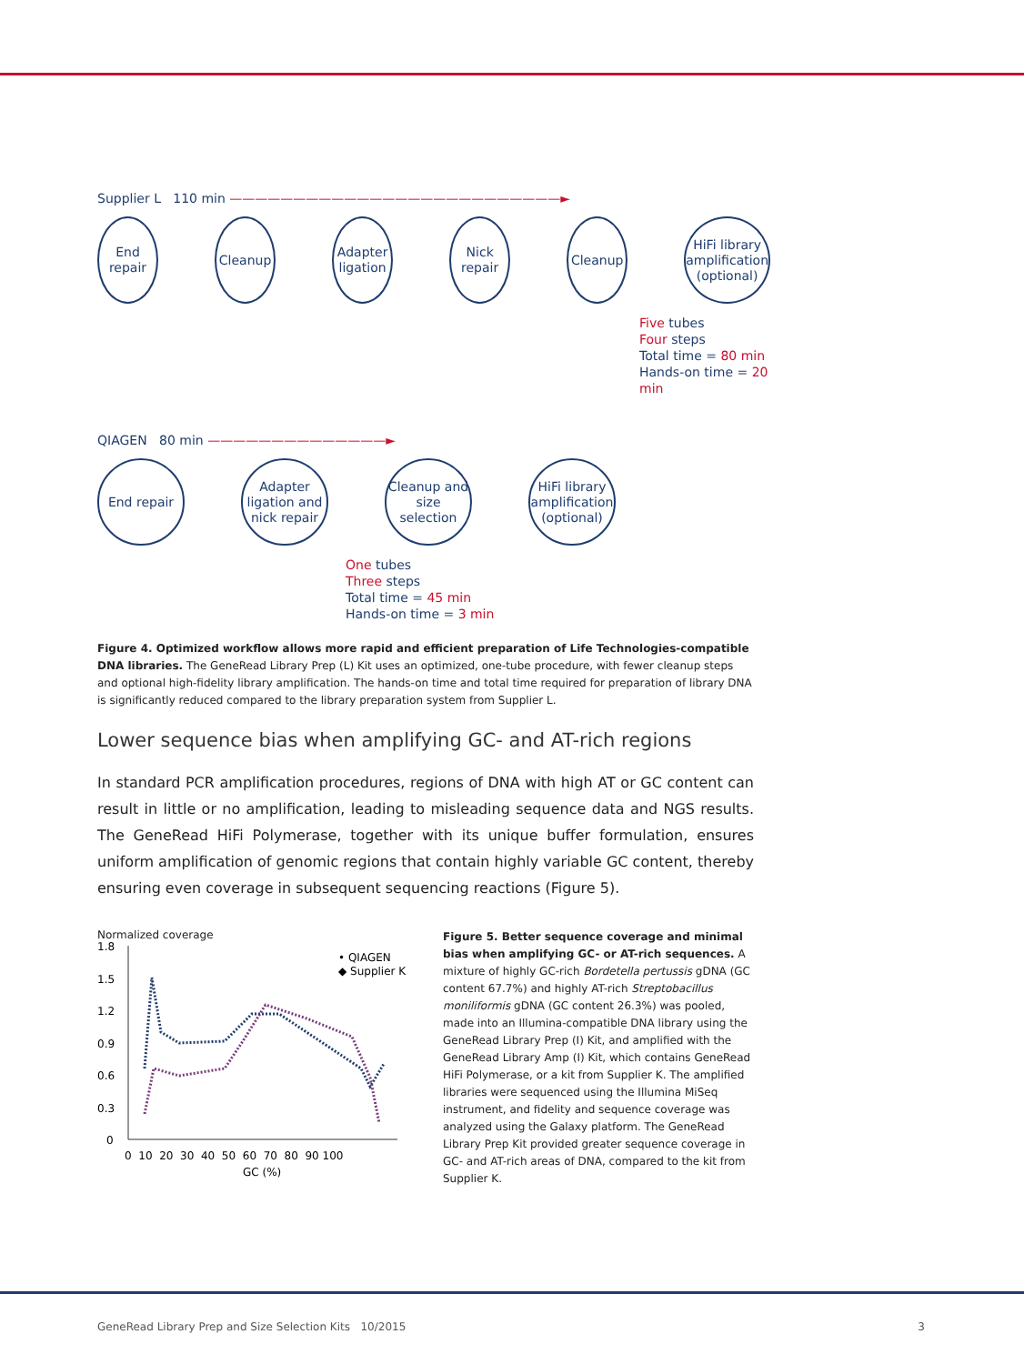Supplier L 110 min ——————————————————————————►
End repair Cleanup Adapter ligation
Nick repair
Cleanup HiFi library amplification (optional)
Five tubes
Four steps
Total time = 80 min
Hands-on time = 20 min
QIAGEN 80 min ——————————————►
End repair Adapter ligation and nick repair
Cleanup and size selection
HiFi library amplification (optional)
One tubes
Three steps
Total time = 45 min
Hands-on time = 3 min
Figure 4. Optimized workflow allows more rapid and efficient preparation of Life Technologies-compatible DNA libraries. The GeneRead Library Prep (L) Kit uses an optimized, one-tube procedure, with fewer cleanup steps and optional high-fidelity library amplification. The hands-on time and total time required for preparation of library DNA is significantly reduced compared to the library preparation system from Supplier L.
Lower sequence bias when amplifying GC- and AT-rich regions
In standard PCR amplification procedures, regions of DNA with high AT or GC content can result in little or no amplification, leading to misleading sequence data and NGS results. The GeneRead HiFi Polymerase, together with its unique buffer formulation, ensures uniform amplification of genomic regions that contain highly variable GC content, thereby ensuring even coverage in subsequent sequencing reactions (Figure 5).
Normalized coverage
1.8
1.5
1.2
0.9
0.6
0.3
0
• QIAGEN
◆ Supplier K
0 10 20 30 40 50 60 70 80 90 100
GC (%)
Figure 5. Better sequence coverage and minimal bias when amplifying GC- or AT-rich sequences. A mixture of highly GC-rich Bordetella pertussis gDNA (GC content 67.7%) and highly AT-rich Streptobacillus moniliformis gDNA (GC content 26.3%) was pooled, made into an Illumina-compatible DNA library using the GeneRead Library Prep (I) Kit, and amplified with the GeneRead Library Amp (I) Kit, which contains GeneRead HiFi Polymerase, or a kit from Supplier K. The amplified libraries were sequenced using the Illumina MiSeq instrument, and fidelity and sequence coverage was analyzed using the Galaxy platform. The GeneRead Library Prep Kit provided greater sequence coverage in GC- and AT-rich areas of DNA, compared to the kit from Supplier K.
GeneRead Library Prep and Size Selection Kits 10/2015 3